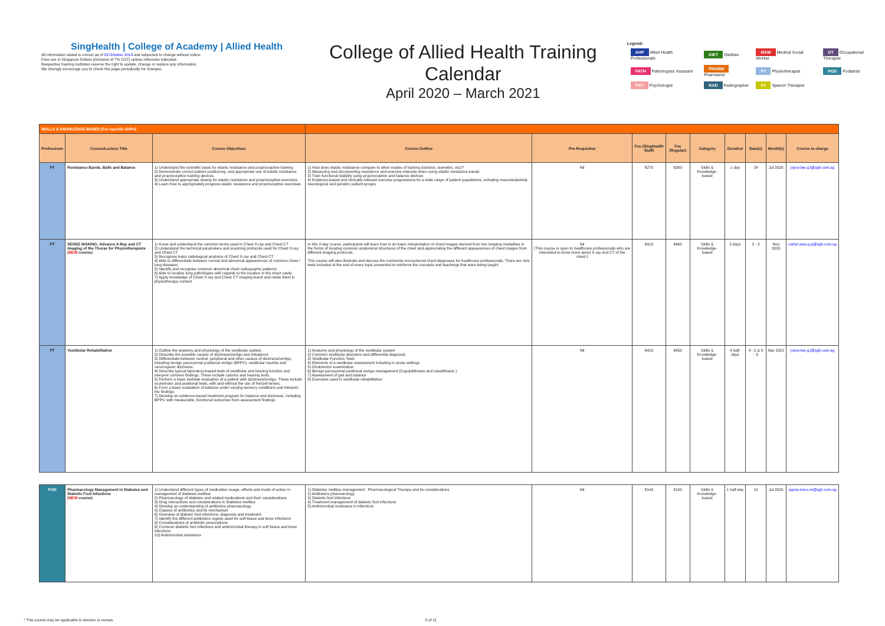SingHealth | College of Academy | Allied Health
All information stated is correct as of 03 October 2019 and subjected to change without notice.
Fees are in Singapore Dollars (inclusive of 7% GST) unless otherwise indicated.
Respective training institutes reserve the right to update, change or replace any information.
We strongly encourage you to check this page periodically for changes.
College of Allied Health Training Calendar
April 2020 – March 2021
Legend:
| AHP Allied Health Professionals | DIET Dietitian | MSW Medical Social Worker | OT Occupational Therapist |
| PATH Pathologists' Assistant | PHARM Pharmacist | PT Physiotherapist | POD Podiatrist |
| PSY Psychologist | RAD Radiographer | ST Speech Therapist | |
| SKILLS & KNOWLEDGE-BASED (For specific AHPs) | | | | | | | | | | | |
| Professions | Course/Lecture Title | Course Objectives | Course Outline | Pre-Requisites | Fee (SingHealth Staff) | Fee (Regular) | Category | Duration | Date(s) | Month(s) | Course in-charge |
| PT | Resistance Bands, Balls and Balance | 1) Understand the scientific basis for elastic resistance and proprioceptive training 2) Demonstrate correct patient positioning, and appropriate use of elastic resistance and proprioceptive training devices 3) Understand appropriate dosing for elastic resistance and proprioceptive exercises 4) Learn how to appropriately progress elastic resistance and proprioceptive exercises | 1) How does elastic resistance compare to other modes of training (isotonic, isometric, etc)? 2) Measuring and documenting resistance and exercise intensity when using elastic resistance bands 3) Train functional stability using proprioceptive and balance devices 4) Evidence-based and clinically relevant exercise progressions for a wide range of patient populations, including musculoskeletal, neurological and geriatric patient groups | Nil | $270 | $300 | Skills & Knowledge-based | 1 day | 24 | Jul 2020 | joyce.lee.g.l@sgh.com.sg |
| PT | SENSE MAKING: Advance X-Ray and CT Imaging of the Thorax for Physiotherapists ( NEW course) | 1) Know and understand the common terms used in Chest X-ray and Chest CT 2) Understand the technical parameters and scanning protocols used for Chest X-ray and Chest CT 3) Recognise basic radiological anatomy of Chest X-ray and Chest CT 4) Able to differentiate between normal and abnormal appearences of common chest / lung diseases 5) Identify and recognise common abnormal chest radiographic patterns 6) Able to localise lung pathologies with regards to the location in the chest cavity 7) Apply knowledge of Chest X-ray and Chest CT imaging learnt and relate them in physiotherapy context | In this 2-day course, participants will learn how to do basic interpretation of chest images derived from two imaging modalities in the forms of locating common anatomical structures of the chest and appreciating the different appearances of chest images from different imaging protocols. This course will also illustrate and discuss the commonly encountered chest diagnoses for healthcare professionals. There are mini tests included at the end of every topic presented to reinforce the concepts and teachings that were being taught. | Nil (This course is open to healthcare professionals who are interested to know more about X-ray and CT of the chest.) | $410 | $460 | Skills & Knowledge-based | 2 days | 2 - 3 | Nov 2020 | carlyn.wee.g.p@sgh.com.sg |
| PT | Vestibular Rehabilitation | 1) Outline the anatomy and physiology of the vestibular system. 2) Describe the possible causes of dizziness/vertigo and imbalance 3) Differentiate between central, peripheral and other causes of dizziness/vertigo, including benign paroxysmal positional vertigo (BPPV), vestibular neuritis and cervicogenic dizziness. 4) Describe typical laboratory-based tests of vestibular and hearing function and interpret common findings. These include calorics and hearing tests. 5) Perform a basic bedside evaluation of a patient with dizziness/vertigo. These include oculomotor and positional tests, with and without the use of frenzel lenses. 6) Form a basic evaluation of balance under varying sensory conditions and interpret the findings. 7) Develop an evidence-based treatment program for balance and dizziness, including BPPV, with measurable, functional outcomes from assessment findings | 1) Anatomy and physiology of the vestibular system 2) Common vestibular disorders and differential diagnosis 3) Vestibular Function Tests 4) Elements of a vestibular assessment including in acute settings 5) Oculomotor examination 6) Benign paroxysmal positional vertigo management (Cupulolithiasis and canalithiasis ) 7) Assessment of gait and balance 8) Exercises used in vestibular rehabilitation | Nil | $410 | $450 | Skills & Knowledge-based | 4 half-days | 4 - 5 & 8 - 9 | Mar 2021 | joyce.lee.g.l@sgh.com.sg |
| POD | Pharmacology Management in Diabetes and Diabetic Foot Infections ( NEW course) | 1) Understand different types of medication usage, effects and mode of action in management of diabetes mellitus 2) Pharmacology of diabetes and related medications and their considerations 3) Drug interactions and considerations in Diabetes mellitus 4) Develop an understanding of antibiotics pharmacology 5) Classes of antibiotics and its mechanism 6) Overview of diabetic foot infections: diagnosis and treatment 7) Identify the different antibiotics regime used for soft tissue and bone infections 8) Considerations of antibiotic prescriptions 9) Common diabetic foot infections and antimicrobial therapy in soft tissue and bone infections 10) Antimicrobial resistance | 1) Diabetes mellitus management : Pharmacological Therapy and its considerations 2) Antibiotics pharmacology 3) Diabetic foot infections 4) Treatment management of diabetic foot infections 5) Antimicrobial resistance in infections | Nil | $140 | $150 | Skills & Knowledge-based | 1 half-day | 15 | Jul 2020 | agnes.low.s.m@sgh.com.sg |
* This course may be applicable to doctors or nurses. 5 of 11